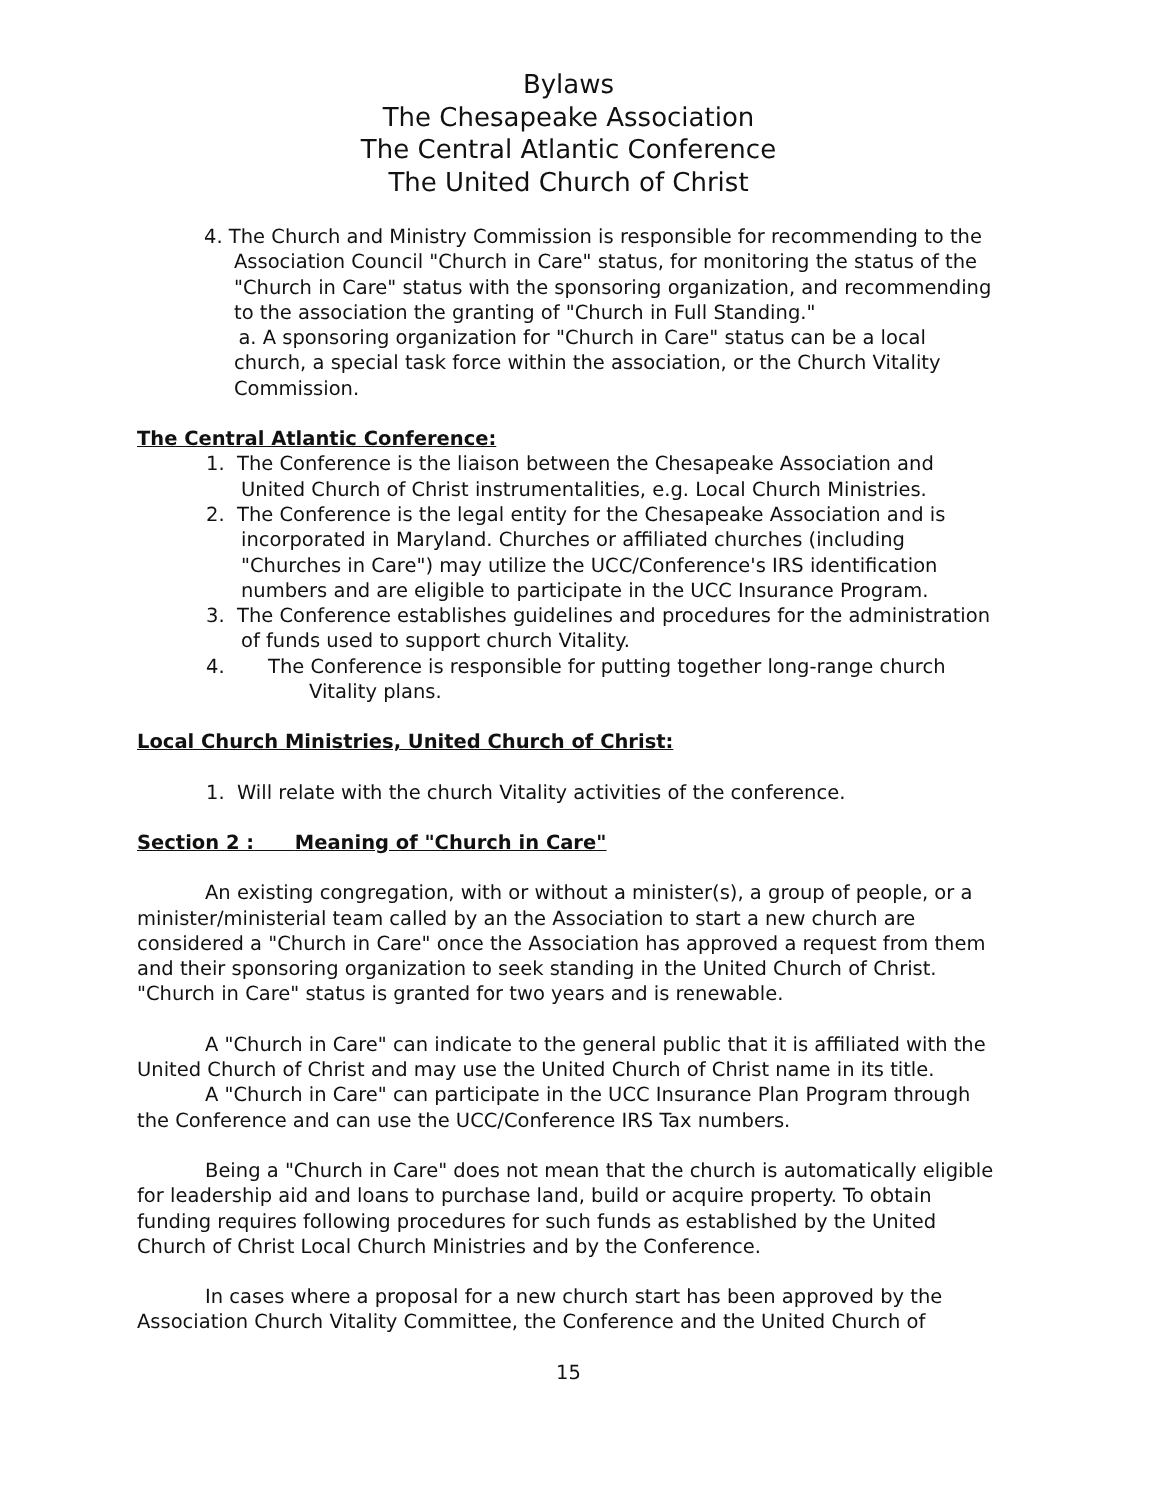Bylaws
The Chesapeake Association
The Central Atlantic Conference
The United Church of Christ
4. The Church and Ministry Commission is responsible for recommending to the Association Council "Church in Care" status, for monitoring the status of the "Church in Care" status with the sponsoring organization, and recommending to the association the granting of "Church in Full Standing."
a. A sponsoring organization for "Church in Care" status can be a local church, a special task force within the association, or the Church Vitality Commission.
The Central Atlantic Conference:
1. The Conference is the liaison between the Chesapeake Association and United Church of Christ instrumentalities, e.g. Local Church Ministries.
2. The Conference is the legal entity for the Chesapeake Association and is incorporated in Maryland. Churches or affiliated churches (including "Churches in Care") may utilize the UCC/Conference's IRS identification numbers and are eligible to participate in the UCC Insurance Program.
3. The Conference establishes guidelines and procedures for the administration of funds used to support church Vitality.
4. The Conference is responsible for putting together long-range church Vitality plans.
Local Church Ministries, United Church of Christ:
1. Will relate with the church Vitality activities of the conference.
Section 2 : Meaning of "Church in Care"
An existing congregation, with or without a minister(s), a group of people, or a minister/ministerial team called by an the Association to start a new church are considered a "Church in Care" once the Association has approved a request from them and their sponsoring organization to seek standing in the United Church of Christ. "Church in Care" status is granted for two years and is renewable.
A "Church in Care" can indicate to the general public that it is affiliated with the United Church of Christ and may use the United Church of Christ name in its title.
A "Church in Care" can participate in the UCC Insurance Plan Program through the Conference and can use the UCC/Conference IRS Tax numbers.
Being a "Church in Care" does not mean that the church is automatically eligible for leadership aid and loans to purchase land, build or acquire property. To obtain funding requires following procedures for such funds as established by the United Church of Christ Local Church Ministries and by the Conference.
In cases where a proposal for a new church start has been approved by the Association Church Vitality Committee, the Conference and the United Church of
15